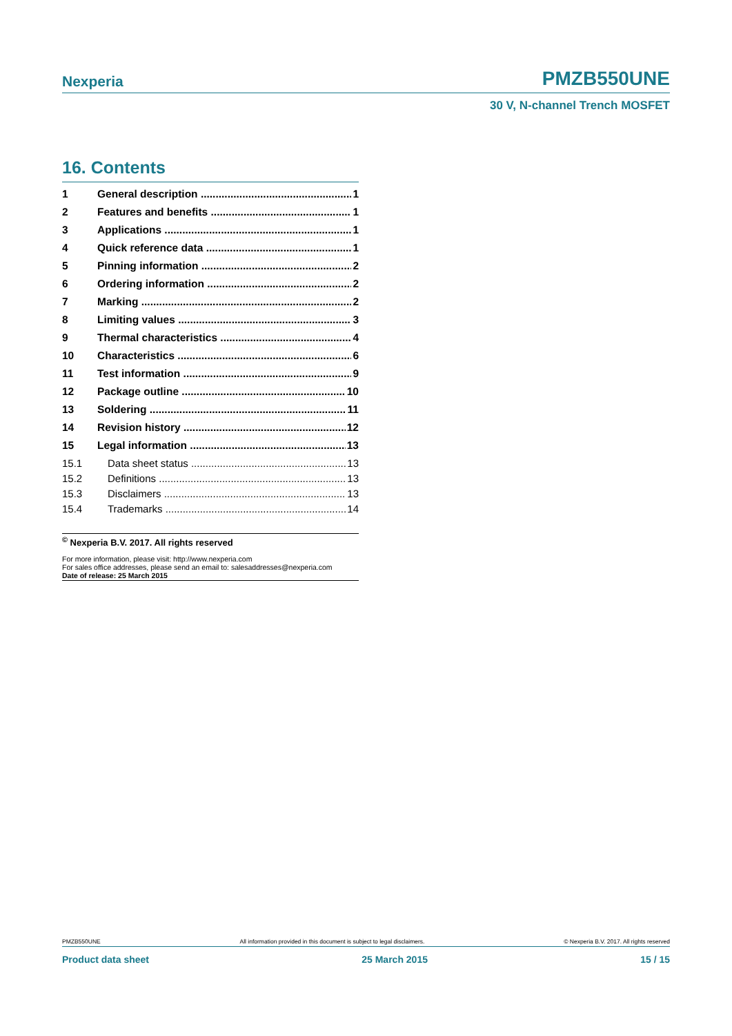Nexperia PMZB550UNE
30 V, N-channel Trench MOSFET
16. Contents
1 General description 1
2 Features and benefits 1
3 Applications 1
4 Quick reference data 1
5 Pinning information 2
6 Ordering information 2
7 Marking 2
8 Limiting values 3
9 Thermal characteristics 4
10 Characteristics 6
11 Test information 9
12 Package outline 10
13 Soldering 11
14 Revision history 12
15 Legal information 13
15.1 Data sheet status 13
15.2 Definitions 13
15.3 Disclaimers 13
15.4 Trademarks 14
<sup>©</sup> Nexperia B.V. 2017. All rights reserved
For more information, please visit: http://www.nexperia.com
For sales office addresses, please send an email to: salesaddresses@nexperia.com
Date of release: 25 March 2015
PMZB550UNE All information provided in this document is subject to legal disclaimers. © Nexperia B.V. 2017. All rights reserved
Product data sheet 25 March 2015 15 / 15